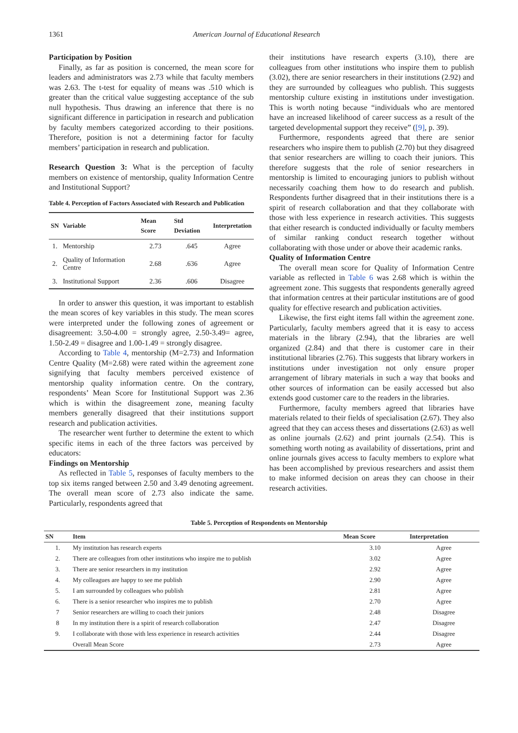1361 American Journal of Educational Research
Participation by Position
Finally, as far as position is concerned, the mean score for leaders and administrators was 2.73 while that faculty members was 2.63. The t-test for equality of means was .510 which is greater than the critical value suggesting acceptance of the sub null hypothesis. Thus drawing an inference that there is no significant difference in participation in research and publication by faculty members categorized according to their positions. Therefore, position is not a determining factor for faculty members’ participation in research and publication.
Research Question 3: What is the perception of faculty members on existence of mentorship, quality Information Centre and Institutional Support?
Table 4. Perception of Factors Associated with Research and Publication
| SN | Variable | Mean Score | Std Deviation | Interpretation |
| --- | --- | --- | --- | --- |
| 1. | Mentorship | 2.73 | .645 | Agree |
| 2. | Quality of Information Centre | 2.68 | .636 | Agree |
| 3. | Institutional Support | 2.36 | .606 | Disagree |
In order to answer this question, it was important to establish the mean scores of key variables in this study. The mean scores were interpreted under the following zones of agreement or disagreement: 3.50-4.00 = strongly agree, 2.50-3.49= agree, 1.50-2.49 = disagree and 1.00-1.49 = strongly disagree.
According to Table 4, mentorship (M=2.73) and Information Centre Quality (M=2.68) were rated within the agreement zone signifying that faculty members perceived existence of mentorship quality information centre. On the contrary, respondents’ Mean Score for Institutional Support was 2.36 which is within the disagreement zone, meaning faculty members generally disagreed that their institutions support research and publication activities.
The researcher went further to determine the extent to which specific items in each of the three factors was perceived by educators:
Findings on Mentorship
As reflected in Table 5, responses of faculty members to the top six items ranged between 2.50 and 3.49 denoting agreement. The overall mean score of 2.73 also indicate the same. Particularly, respondents agreed that
their institutions have research experts (3.10), there are colleagues from other institutions who inspire them to publish (3.02), there are senior researchers in their institutions (2.92) and they are surrounded by colleagues who publish. This suggests mentorship culture existing in institutions under investigation. This is worth noting because “individuals who are mentored have an increased likelihood of career success as a result of the targeted developmental support they receive” ([9], p. 39).
Furthermore, respondents agreed that there are senior researchers who inspire them to publish (2.70) but they disagreed that senior researchers are willing to coach their juniors. This therefore suggests that the role of senior researchers in mentorship is limited to encouraging juniors to publish without necessarily coaching them how to do research and publish. Respondents further disagreed that in their institutions there is a spirit of research collaboration and that they collaborate with those with less experience in research activities. This suggests that either research is conducted individually or faculty members of similar ranking conduct research together without collaborating with those under or above their academic ranks.
Quality of Information Centre
The overall mean score for Quality of Information Centre variable as reflected in Table 6 was 2.68 which is within the agreement zone. This suggests that respondents generally agreed that information centres at their particular institutions are of good quality for effective research and publication activities.
Likewise, the first eight items fall within the agreement zone. Particularly, faculty members agreed that it is easy to access materials in the library (2.94), that the libraries are well organized (2.84) and that there is customer care in their institutional libraries (2.76). This suggests that library workers in institutions under investigation not only ensure proper arrangement of library materials in such a way that books and other sources of information can be easily accessed but also extends good customer care to the readers in the libraries.
Furthermore, faculty members agreed that libraries have materials related to their fields of specialisation (2.67). They also agreed that they can access theses and dissertations (2.63) as well as online journals (2.62) and print journals (2.54). This is something worth noting as availability of dissertations, print and online journals gives access to faculty members to explore what has been accomplished by previous researchers and assist them to make informed decision on areas they can choose in their research activities.
Table 5. Perception of Respondents on Mentorship
| SN | Item | Mean Score | Interpretation |
| --- | --- | --- | --- |
| 1. | My institution has research experts | 3.10 | Agree |
| 2. | There are colleagues from other institutions who inspire me to publish | 3.02 | Agree |
| 3. | There are senior researchers in my institution | 2.92 | Agree |
| 4. | My colleagues are happy to see me publish | 2.90 | Agree |
| 5. | I am surrounded by colleagues who publish | 2.81 | Agree |
| 6. | There is a senior researcher who inspires me to publish | 2.70 | Agree |
| 7 | Senior researchers are willing to coach their juniors | 2.48 | Disagree |
| 8 | In my institution there is a spirit of research collaboration | 2.47 | Disagree |
| 9. | I collaborate with those with less experience in research activities | 2.44 | Disagree |
| | Overall Mean Score | 2.73 | Agree |